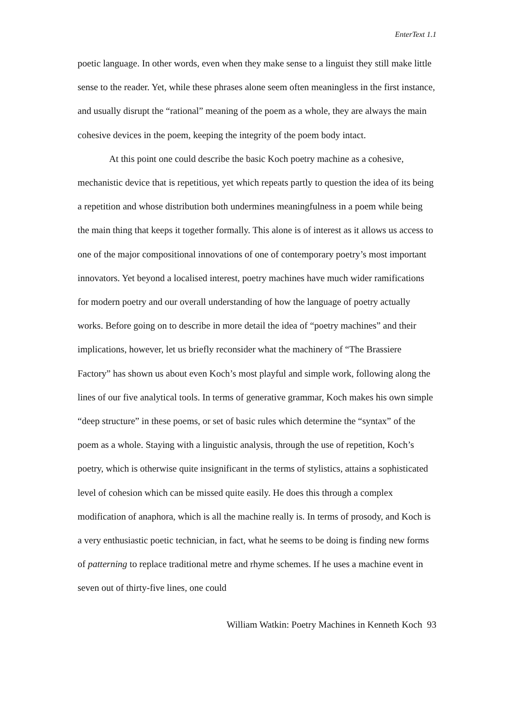EnterText 1.1
poetic language. In other words, even when they make sense to a linguist they still make little sense to the reader. Yet, while these phrases alone seem often meaningless in the first instance, and usually disrupt the “rational” meaning of the poem as a whole, they are always the main cohesive devices in the poem, keeping the integrity of the poem body intact.
At this point one could describe the basic Koch poetry machine as a cohesive, mechanistic device that is repetitious, yet which repeats partly to question the idea of its being a repetition and whose distribution both undermines meaningfulness in a poem while being the main thing that keeps it together formally. This alone is of interest as it allows us access to one of the major compositional innovations of one of contemporary poetry’s most important innovators. Yet beyond a localised interest, poetry machines have much wider ramifications for modern poetry and our overall understanding of how the language of poetry actually works. Before going on to describe in more detail the idea of “poetry machines” and their implications, however, let us briefly reconsider what the machinery of “The Brassiere Factory” has shown us about even Koch’s most playful and simple work, following along the lines of our five analytical tools. In terms of generative grammar, Koch makes his own simple “deep structure” in these poems, or set of basic rules which determine the “syntax” of the poem as a whole. Staying with a linguistic analysis, through the use of repetition, Koch’s poetry, which is otherwise quite insignificant in the terms of stylistics, attains a sophisticated level of cohesion which can be missed quite easily. He does this through a complex modification of anaphora, which is all the machine really is. In terms of prosody, and Koch is a very enthusiastic poetic technician, in fact, what he seems to be doing is finding new forms of patterning to replace traditional metre and rhyme schemes. If he uses a machine event in seven out of thirty-five lines, one could
William Watkin: Poetry Machines in Kenneth Koch 93